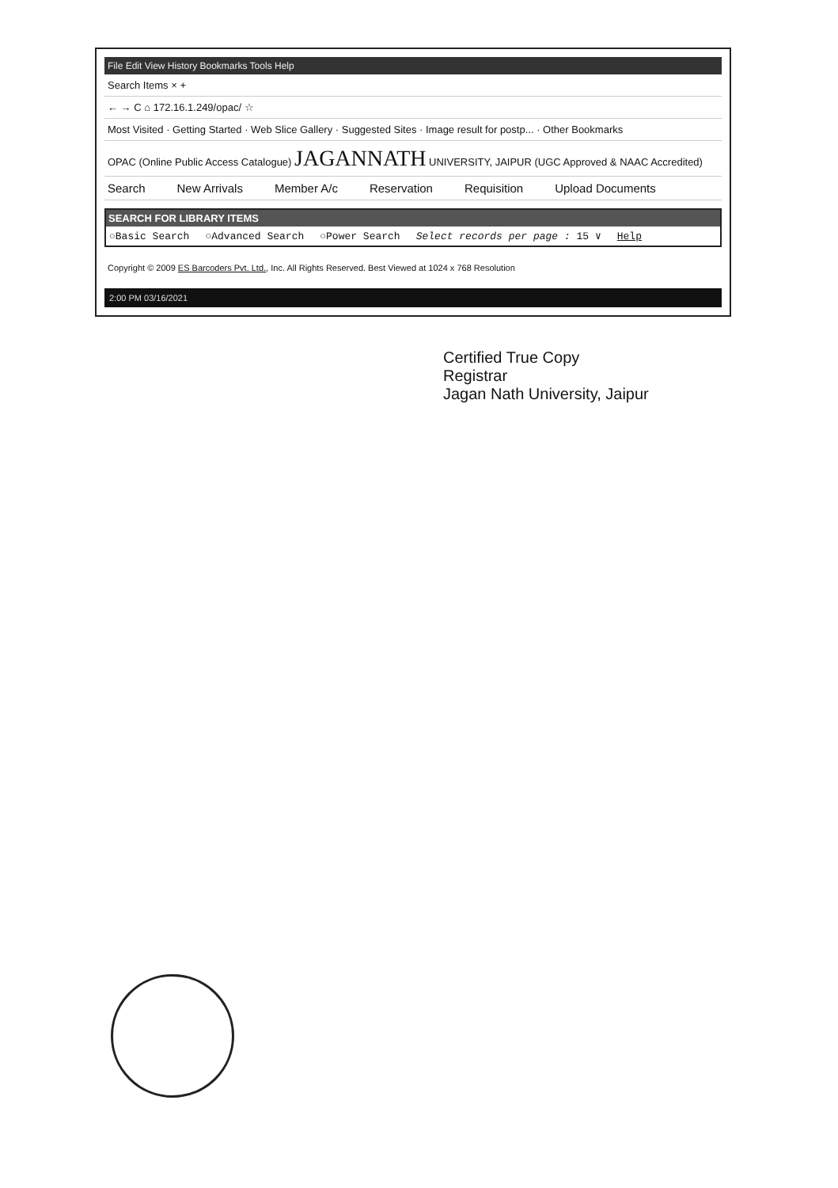File Edit View History Bookmarks Tools Help
Search Items × +
← → C ⌂ 172.16.1.249/opac/ ☆
Most Visited · Getting Started · Web Slice Gallery · Suggested Sites · Image result for postp... · Other Bookmarks
OPAC (Online Public Access Catalogue) JAGANNATH UNIVERSITY, JAIPUR (UGC Approved & NAAC Accredited)
Search New Arrivals Member A/c Reservation Requisition Upload Documents
SEARCH FOR LIBRARY ITEMS
○Basic Search ○Advanced Search ○Power Search Select records per page : 15 ∨ Help
Copyright © 2009 ES Barcoders Pvt. Ltd., Inc. All Rights Reserved. Best Viewed at 1024 x 768 Resolution
2:00 PM 03/16/2021
Certified True Copy
Registrar
Jagan Nath University, Jaipur